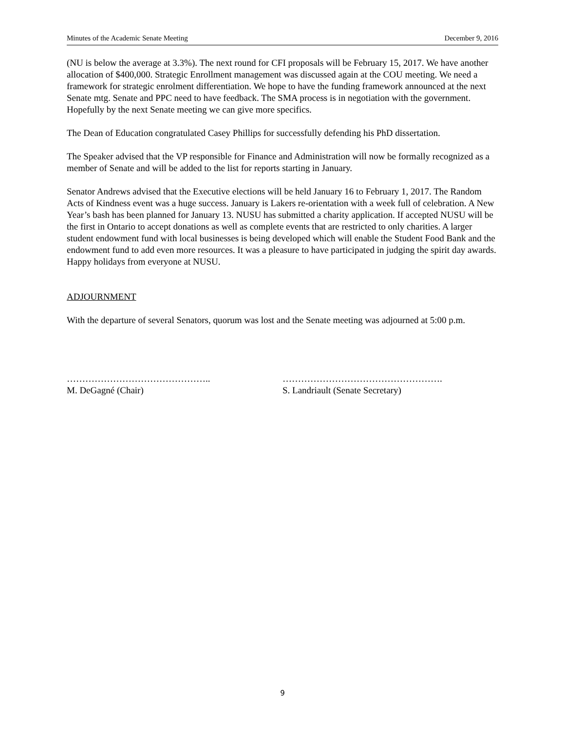Minutes of the Academic Senate Meeting December 9, 2016
(NU is below the average at 3.3%). The next round for CFI proposals will be February 15, 2017. We have another allocation of $400,000. Strategic Enrollment management was discussed again at the COU meeting. We need a framework for strategic enrolment differentiation. We hope to have the funding framework announced at the next Senate mtg. Senate and PPC need to have feedback. The SMA process is in negotiation with the government. Hopefully by the next Senate meeting we can give more specifics.
The Dean of Education congratulated Casey Phillips for successfully defending his PhD dissertation.
The Speaker advised that the VP responsible for Finance and Administration will now be formally recognized as a member of Senate and will be added to the list for reports starting in January.
Senator Andrews advised that the Executive elections will be held January 16 to February 1, 2017. The Random Acts of Kindness event was a huge success. January is Lakers re-orientation with a week full of celebration. A New Year’s bash has been planned for January 13. NUSU has submitted a charity application. If accepted NUSU will be the first in Ontario to accept donations as well as complete events that are restricted to only charities. A larger student endowment fund with local businesses is being developed which will enable the Student Food Bank and the endowment fund to add even more resources. It was a pleasure to have participated in judging the spirit day awards. Happy holidays from everyone at NUSU.
ADJOURNMENT
With the departure of several Senators, quorum was lost and the Senate meeting was adjourned at 5:00 p.m.
………………………………………..
M. DeGagné (Chair)
…………………………………………….
S. Landriault (Senate Secretary)
9